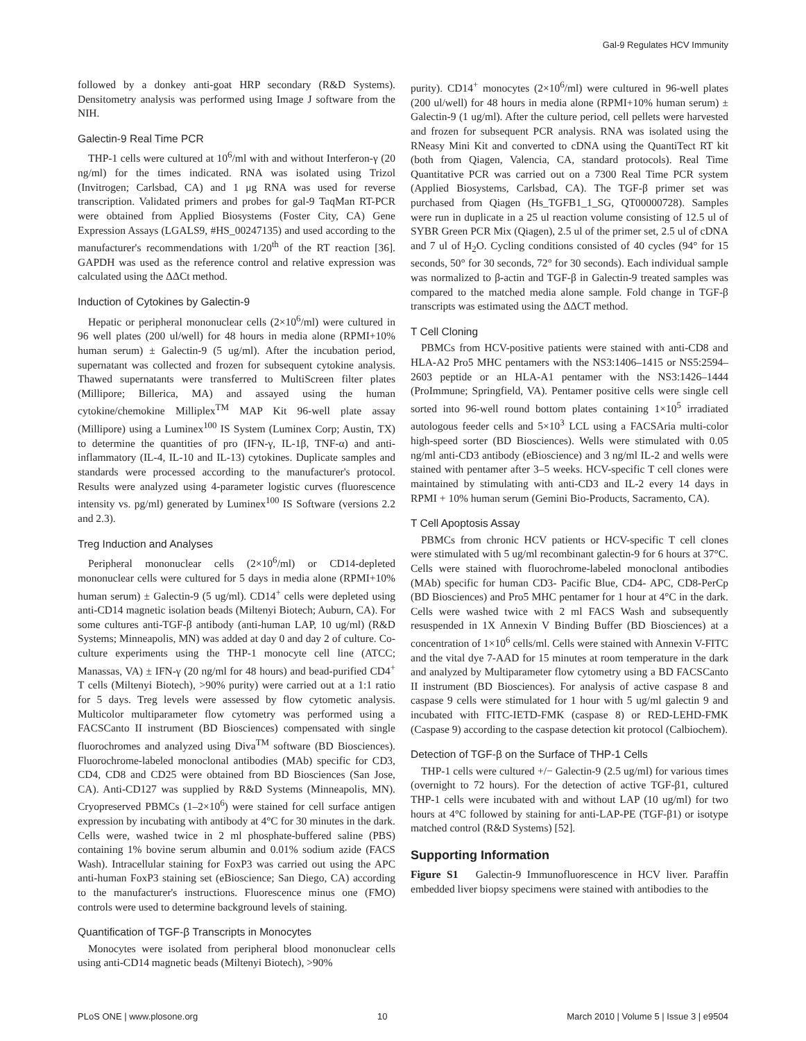Gal-9 Regulates HCV Immunity
followed by a donkey anti-goat HRP secondary (R&D Systems). Densitometry analysis was performed using Image J software from the NIH.
Galectin-9 Real Time PCR
THP-1 cells were cultured at 10<sup>6</sup>/ml with and without Interferon-γ (20 ng/ml) for the times indicated. RNA was isolated using Trizol (Invitrogen; Carlsbad, CA) and 1 μg RNA was used for reverse transcription. Validated primers and probes for gal-9 TaqMan RT-PCR were obtained from Applied Biosystems (Foster City, CA) Gene Expression Assays (LGALS9, #HS_00247135) and used according to the manufacturer's recommendations with 1/20<sup>th</sup> of the RT reaction [36]. GAPDH was used as the reference control and relative expression was calculated using the ΔΔCt method.
Induction of Cytokines by Galectin-9
Hepatic or peripheral mononuclear cells (2×10<sup>6</sup>/ml) were cultured in 96 well plates (200 ul/well) for 48 hours in media alone (RPMI+10% human serum) ± Galectin-9 (5 ug/ml). After the incubation period, supernatant was collected and frozen for subsequent cytokine analysis. Thawed supernatants were transferred to MultiScreen filter plates (Millipore; Billerica, MA) and assayed using the human cytokine/chemokine Milliplex<sup>TM</sup> MAP Kit 96-well plate assay (Millipore) using a Luminex<sup>100</sup> IS System (Luminex Corp; Austin, TX) to determine the quantities of pro (IFN-γ, IL-1β, TNF-α) and anti-inflammatory (IL-4, IL-10 and IL-13) cytokines. Duplicate samples and standards were processed according to the manufacturer's protocol. Results were analyzed using 4-parameter logistic curves (fluorescence intensity vs. pg/ml) generated by Luminex<sup>100</sup> IS Software (versions 2.2 and 2.3).
Treg Induction and Analyses
Peripheral mononuclear cells (2×10<sup>6</sup>/ml) or CD14-depleted mononuclear cells were cultured for 5 days in media alone (RPMI+10% human serum) ± Galectin-9 (5 ug/ml). CD14<sup>+</sup> cells were depleted using anti-CD14 magnetic isolation beads (Miltenyi Biotech; Auburn, CA). For some cultures anti-TGF-β antibody (anti-human LAP, 10 ug/ml) (R&D Systems; Minneapolis, MN) was added at day 0 and day 2 of culture. Co-culture experiments using the THP-1 monocyte cell line (ATCC; Manassas, VA) ± IFN-γ (20 ng/ml for 48 hours) and bead-purified CD4<sup>+</sup> T cells (Miltenyi Biotech), >90% purity) were carried out at a 1:1 ratio for 5 days. Treg levels were assessed by flow cytometic analysis. Multicolor multiparameter flow cytometry was performed using a FACSCanto II instrument (BD Biosciences) compensated with single fluorochromes and analyzed using Diva<sup>TM</sup> software (BD Biosciences). Fluorochrome-labeled monoclonal antibodies (MAb) specific for CD3, CD4, CD8 and CD25 were obtained from BD Biosciences (San Jose, CA). Anti-CD127 was supplied by R&D Systems (Minneapolis, MN). Cryopreserved PBMCs (1–2×10<sup>6</sup>) were stained for cell surface antigen expression by incubating with antibody at 4°C for 30 minutes in the dark. Cells were, washed twice in 2 ml phosphate-buffered saline (PBS) containing 1% bovine serum albumin and 0.01% sodium azide (FACS Wash). Intracellular staining for FoxP3 was carried out using the APC anti-human FoxP3 staining set (eBioscience; San Diego, CA) according to the manufacturer's instructions. Fluorescence minus one (FMO) controls were used to determine background levels of staining.
Quantification of TGF-β Transcripts in Monocytes
Monocytes were isolated from peripheral blood mononuclear cells using anti-CD14 magnetic beads (Miltenyi Biotech), >90%
purity). CD14<sup>+</sup> monocytes (2×10<sup>6</sup>/ml) were cultured in 96-well plates (200 ul/well) for 48 hours in media alone (RPMI+10% human serum) ± Galectin-9 (1 ug/ml). After the culture period, cell pellets were harvested and frozen for subsequent PCR analysis. RNA was isolated using the RNeasy Mini Kit and converted to cDNA using the QuantiTect RT kit (both from Qiagen, Valencia, CA, standard protocols). Real Time Quantitative PCR was carried out on a 7300 Real Time PCR system (Applied Biosystems, Carlsbad, CA). The TGF-β primer set was purchased from Qiagen (Hs_TGFB1_1_SG, QT00000728). Samples were run in duplicate in a 25 ul reaction volume consisting of 12.5 ul of SYBR Green PCR Mix (Qiagen), 2.5 ul of the primer set, 2.5 ul of cDNA and 7 ul of H<sub>2</sub>O. Cycling conditions consisted of 40 cycles (94° for 15 seconds, 50° for 30 seconds, 72° for 30 seconds). Each individual sample was normalized to β-actin and TGF-β in Galectin-9 treated samples was compared to the matched media alone sample. Fold change in TGF-β transcripts was estimated using the ΔΔCT method.
T Cell Cloning
PBMCs from HCV-positive patients were stained with anti-CD8 and HLA-A2 Pro5 MHC pentamers with the NS3:1406–1415 or NS5:2594–2603 peptide or an HLA-A1 pentamer with the NS3:1426–1444 (ProImmune; Springfield, VA). Pentamer positive cells were single cell sorted into 96-well round bottom plates containing 1×10<sup>5</sup> irradiated autologous feeder cells and 5×10<sup>3</sup> LCL using a FACSAria multi-color high-speed sorter (BD Biosciences). Wells were stimulated with 0.05 ng/ml anti-CD3 antibody (eBioscience) and 3 ng/ml IL-2 and wells were stained with pentamer after 3–5 weeks. HCV-specific T cell clones were maintained by stimulating with anti-CD3 and IL-2 every 14 days in RPMI + 10% human serum (Gemini Bio-Products, Sacramento, CA).
T Cell Apoptosis Assay
PBMCs from chronic HCV patients or HCV-specific T cell clones were stimulated with 5 ug/ml recombinant galectin-9 for 6 hours at 37°C. Cells were stained with fluorochrome-labeled monoclonal antibodies (MAb) specific for human CD3- Pacific Blue, CD4- APC, CD8-PerCp (BD Biosciences) and Pro5 MHC pentamer for 1 hour at 4°C in the dark. Cells were washed twice with 2 ml FACS Wash and subsequently resuspended in 1X Annexin V Binding Buffer (BD Biosciences) at a concentration of 1×10<sup>6</sup> cells/ml. Cells were stained with Annexin V-FITC and the vital dye 7-AAD for 15 minutes at room temperature in the dark and analyzed by Multiparameter flow cytometry using a BD FACSCanto II instrument (BD Biosciences). For analysis of active caspase 8 and caspase 9 cells were stimulated for 1 hour with 5 ug/ml galectin 9 and incubated with FITC-IETD-FMK (caspase 8) or RED-LEHD-FMK (Caspase 9) according to the caspase detection kit protocol (Calbiochem).
Detection of TGF-β on the Surface of THP-1 Cells
THP-1 cells were cultured +/− Galectin-9 (2.5 ug/ml) for various times (overnight to 72 hours). For the detection of active TGF-β1, cultured THP-1 cells were incubated with and without LAP (10 ug/ml) for two hours at 4°C followed by staining for anti-LAP-PE (TGF-β1) or isotype matched control (R&D Systems) [52].
Supporting Information
Figure S1 Galectin-9 Immunofluorescence in HCV liver. Paraffin embedded liver biopsy specimens were stained with antibodies to the
PLoS ONE | www.plosone.org 10 March 2010 | Volume 5 | Issue 3 | e9504